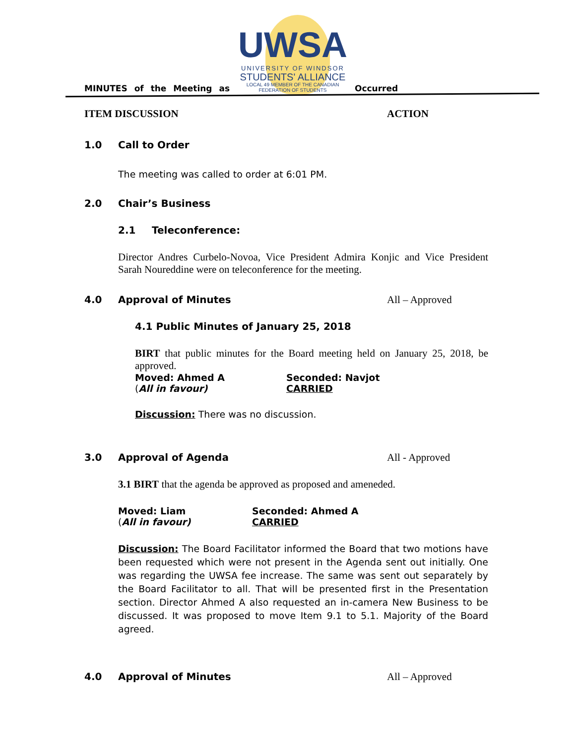UWSA
UNIVERSITY OF WINDSOR
STUDENTS' ALLIANCE
LOCAL 49 MEMBER OF THE CANADIAN FEDERATION OF STUDENTS
MINUTES of the Meeting as Occurred
ITEM DISCUSSION ACTION
1.0 Call to Order
The meeting was called to order at 6:01 PM.
2.0 Chair’s Business
2.1 Teleconference:
Director Andres Curbelo-Novoa, Vice President Admira Konjic and Vice President Sarah Noureddine were on teleconference for the meeting.
4.0 Approval of Minutes All – Approved
4.1 Public Minutes of January 25, 2018
BIRT that public minutes for the Board meeting held on January 25, 2018, be approved.
Moved: Ahmed A
(All in favour)
Seconded: Navjot
CARRIED
Discussion: There was no discussion.
3.0 Approval of Agenda All - Approved
3.1 BIRT that the agenda be approved as proposed and ameneded.
Moved: Liam
(All in favour)
Seconded: Ahmed A
CARRIED
Discussion: The Board Facilitator informed the Board that two motions have been requested which were not present in the Agenda sent out initially. One was regarding the UWSA fee increase. The same was sent out separately by the Board Facilitator to all. That will be presented first in the Presentation section. Director Ahmed A also requested an in-camera New Business to be discussed. It was proposed to move Item 9.1 to 5.1. Majority of the Board agreed.
4.0 Approval of Minutes All – Approved